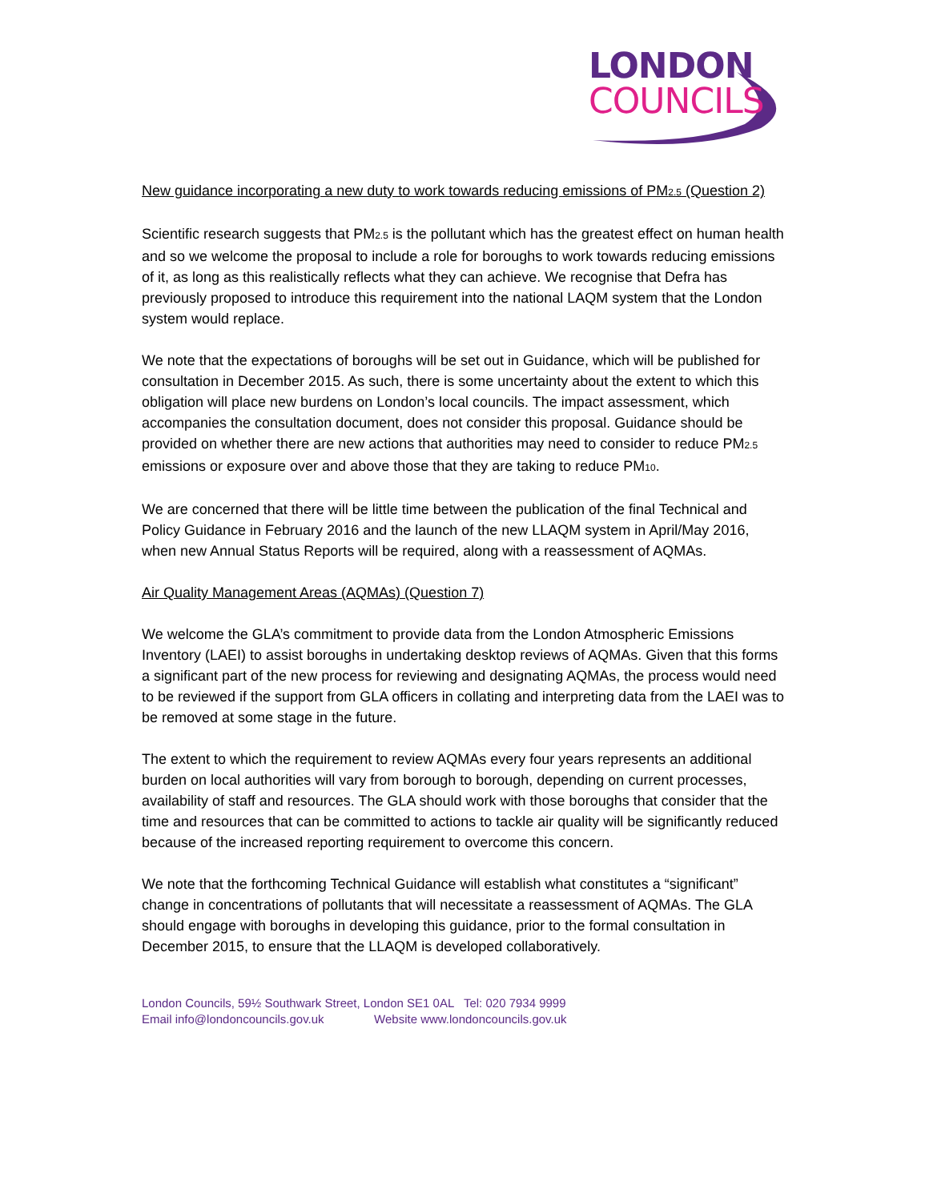LONDON
COUNCILS
New guidance incorporating a new duty to work towards reducing emissions of PM2.5 (Question 2)
Scientific research suggests that PM2.5 is the pollutant which has the greatest effect on human health and so we welcome the proposal to include a role for boroughs to work towards reducing emissions of it, as long as this realistically reflects what they can achieve. We recognise that Defra has previously proposed to introduce this requirement into the national LAQM system that the London system would replace.
We note that the expectations of boroughs will be set out in Guidance, which will be published for consultation in December 2015. As such, there is some uncertainty about the extent to which this obligation will place new burdens on London’s local councils. The impact assessment, which accompanies the consultation document, does not consider this proposal. Guidance should be provided on whether there are new actions that authorities may need to consider to reduce PM2.5 emissions or exposure over and above those that they are taking to reduce PM10.
We are concerned that there will be little time between the publication of the final Technical and Policy Guidance in February 2016 and the launch of the new LLAQM system in April/May 2016, when new Annual Status Reports will be required, along with a reassessment of AQMAs.
Air Quality Management Areas (AQMAs) (Question 7)
We welcome the GLA’s commitment to provide data from the London Atmospheric Emissions Inventory (LAEI) to assist boroughs in undertaking desktop reviews of AQMAs. Given that this forms a significant part of the new process for reviewing and designating AQMAs, the process would need to be reviewed if the support from GLA officers in collating and interpreting data from the LAEI was to be removed at some stage in the future.
The extent to which the requirement to review AQMAs every four years represents an additional burden on local authorities will vary from borough to borough, depending on current processes, availability of staff and resources. The GLA should work with those boroughs that consider that the time and resources that can be committed to actions to tackle air quality will be significantly reduced because of the increased reporting requirement to overcome this concern.
We note that the forthcoming Technical Guidance will establish what constitutes a “significant” change in concentrations of pollutants that will necessitate a reassessment of AQMAs. The GLA should engage with boroughs in developing this guidance, prior to the formal consultation in December 2015, to ensure that the LLAQM is developed collaboratively.
London Councils, 59½ Southwark Street, London SE1 0AL Tel: 020 7934 9999
Email info@londoncouncils.gov.uk Website www.londoncouncils.gov.uk